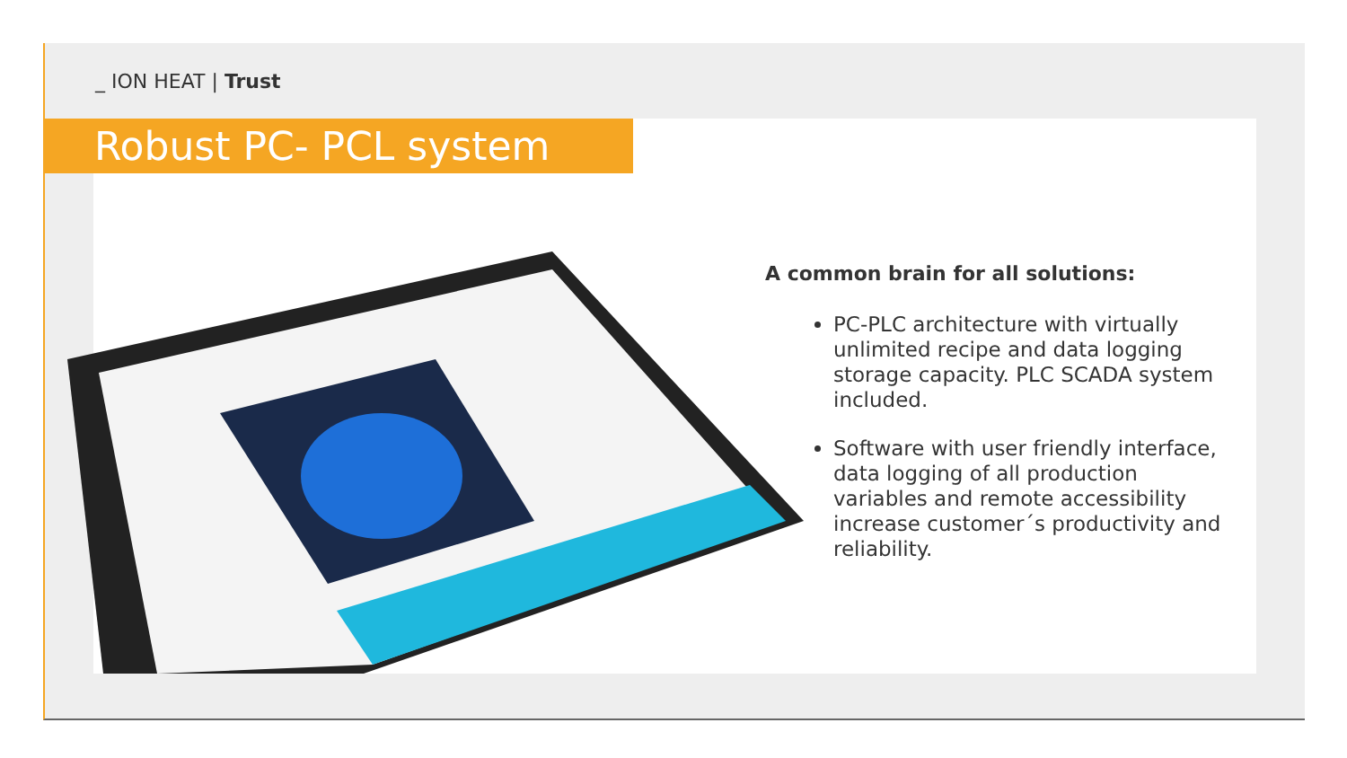_ ION HEAT | Trust
Robust PC- PCL system
A common brain for all solutions:
PC-PLC architecture with virtually unlimited recipe and data logging storage capacity. PLC SCADA system included.
Software with user friendly interface, data logging of all production variables and remote accessibility increase customer´s productivity and reliability.